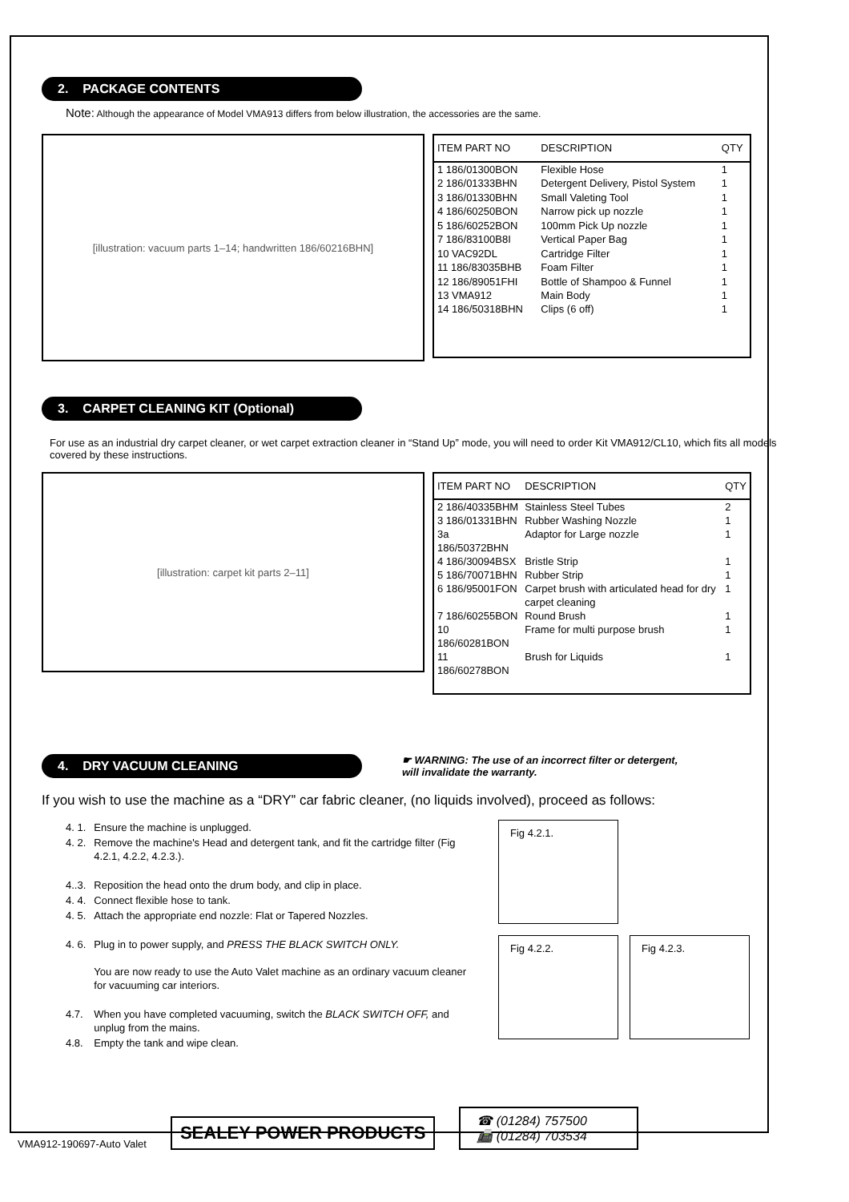2. PACKAGE CONTENTS
Note: Although the appearance of Model VMA913 differs from below illustration, the accessories are the same.
[illustration: vacuum parts 1–14; handwritten 186/60216BHN]
| ITEM PART NO | DESCRIPTION | QTY |
| --- | --- | --- |
| 1 186/01300BON | Flexible Hose | 1 |
| 2 186/01333BHN | Detergent Delivery, Pistol System | 1 |
| 3 186/01330BHN | Small Valeting Tool | 1 |
| 4 186/60250BON | Narrow pick up nozzle | 1 |
| 5 186/60252BON | 100mm Pick Up nozzle | 1 |
| 7 186/83100B8I | Vertical Paper Bag | 1 |
| 10 VAC92DL | Cartridge Filter | 1 |
| 11 186/83035BHB | Foam Filter | 1 |
| 12 186/89051FHI | Bottle of Shampoo & Funnel | 1 |
| 13 VMA912 | Main Body | 1 |
| 14 186/50318BHN | Clips (6 off) | 1 |
3. CARPET CLEANING KIT (Optional)
For use as an industrial dry carpet cleaner, or wet carpet extraction cleaner in “Stand Up” mode, you will need to order Kit VMA912/CL10, which fits all models covered by these instructions.
[illustration: carpet kit parts 2–11]
| ITEM PART NO | DESCRIPTION | QTY |
| --- | --- | --- |
| 2 186/40335BHM | Stainless Steel Tubes | 2 |
| 3 186/01331BHN | Rubber Washing Nozzle | 1 |
| 3a 186/50372BHN | Adaptor for Large nozzle | 1 |
| 4 186/30094BSX | Bristle Strip | 1 |
| 5 186/70071BHN | Rubber Strip | 1 |
| 6 186/95001FON | Carpet brush with articulated head for dry carpet cleaning | 1 |
| 7 186/60255BON | Round Brush | 1 |
| 10 186/60281BON | Frame for multi purpose brush | 1 |
| 11 186/60278BON | Brush for Liquids | 1 |
4. DRY VACUUM CLEANING
☛ WARNING: The use of an incorrect filter or detergent,
will invalidate the warranty.
If you wish to use the machine as a “DRY” car fabric cleaner, (no liquids involved), proceed as follows:
| 4. 1. | Ensure the machine is unplugged. |
| 4. 2. | Remove the machine's Head and detergent tank, and fit the cartridge filter (Fig 4.2.1, 4.2.2, 4.2.3.). |
| 4..3. | Reposition the head onto the drum body, and clip in place. |
| 4. 4. | Connect flexible hose to tank. |
| 4. 5. | Attach the appropriate end nozzle: Flat or Tapered Nozzles. |
| 4. 6. | Plug in to power supply, and PRESS THE BLACK SWITCH ONLY. You are now ready to use the Auto Valet machine as an ordinary vacuum cleaner for vacuuming car interiors. |
| 4.7. | When you have completed vacuuming, switch the BLACK SWITCH OFF, and unplug from the mains. |
| 4.8. | Empty the tank and wipe clean. |
Fig 4.2.1.
Fig 4.2.2. Fig 4.2.3.
VMA912-190697-Auto Valet
SEALEY POWER PRODUCTS
☎ (01284) 757500
📠 (01284) 703534